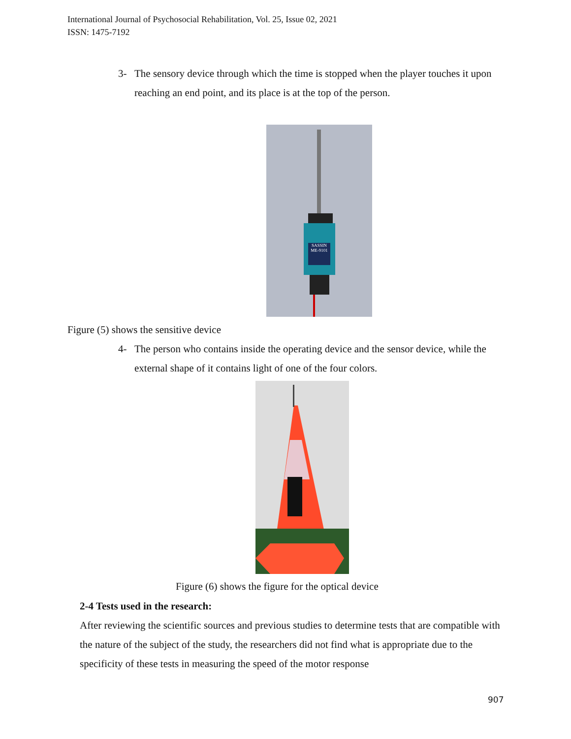International Journal of Psychosocial Rehabilitation, Vol. 25, Issue 02, 2021
ISSN: 1475-7192
3- The sensory device through which the time is stopped when the player touches it upon reaching an end point, and its place is at the top of the person.
SASSIN
ME-9101
Figure (5) shows the sensitive device
4- The person who contains inside the operating device and the sensor device, while the external shape of it contains light of one of the four colors.
Figure (6) shows the figure for the optical device
2-4 Tests used in the research:
After reviewing the scientific sources and previous studies to determine tests that are compatible with the nature of the subject of the study, the researchers did not find what is appropriate due to the specificity of these tests in measuring the speed of the motor response
907